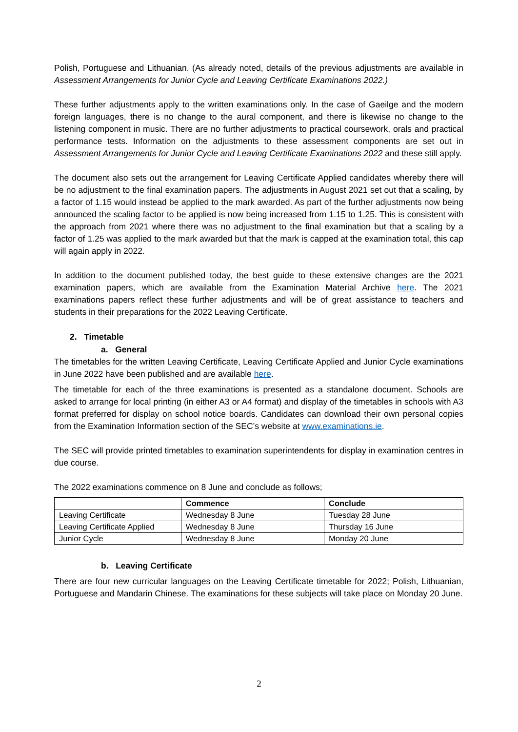Polish, Portuguese and Lithuanian. (As already noted, details of the previous adjustments are available in Assessment Arrangements for Junior Cycle and Leaving Certificate Examinations 2022.)
These further adjustments apply to the written examinations only. In the case of Gaeilge and the modern foreign languages, there is no change to the aural component, and there is likewise no change to the listening component in music. There are no further adjustments to practical coursework, orals and practical performance tests. Information on the adjustments to these assessment components are set out in Assessment Arrangements for Junior Cycle and Leaving Certificate Examinations 2022 and these still apply.
The document also sets out the arrangement for Leaving Certificate Applied candidates whereby there will be no adjustment to the final examination papers. The adjustments in August 2021 set out that a scaling, by a factor of 1.15 would instead be applied to the mark awarded. As part of the further adjustments now being announced the scaling factor to be applied is now being increased from 1.15 to 1.25. This is consistent with the approach from 2021 where there was no adjustment to the final examination but that a scaling by a factor of 1.25 was applied to the mark awarded but that the mark is capped at the examination total, this cap will again apply in 2022.
In addition to the document published today, the best guide to these extensive changes are the 2021 examination papers, which are available from the Examination Material Archive here. The 2021 examinations papers reflect these further adjustments and will be of great assistance to teachers and students in their preparations for the 2022 Leaving Certificate.
2. Timetable
a. General
The timetables for the written Leaving Certificate, Leaving Certificate Applied and Junior Cycle examinations in June 2022 have been published and are available here.
The timetable for each of the three examinations is presented as a standalone document. Schools are asked to arrange for local printing (in either A3 or A4 format) and display of the timetables in schools with A3 format preferred for display on school notice boards. Candidates can download their own personal copies from the Examination Information section of the SEC’s website at www.examinations.ie.
The SEC will provide printed timetables to examination superintendents for display in examination centres in due course.
The 2022 examinations commence on 8 June and conclude as follows;
| | Commence | Conclude |
| --- | --- | --- |
| Leaving Certificate | Wednesday 8 June | Tuesday 28 June |
| Leaving Certificate Applied | Wednesday 8 June | Thursday 16 June |
| Junior Cycle | Wednesday 8 June | Monday 20 June |
b. Leaving Certificate
There are four new curricular languages on the Leaving Certificate timetable for 2022; Polish, Lithuanian, Portuguese and Mandarin Chinese. The examinations for these subjects will take place on Monday 20 June.
2